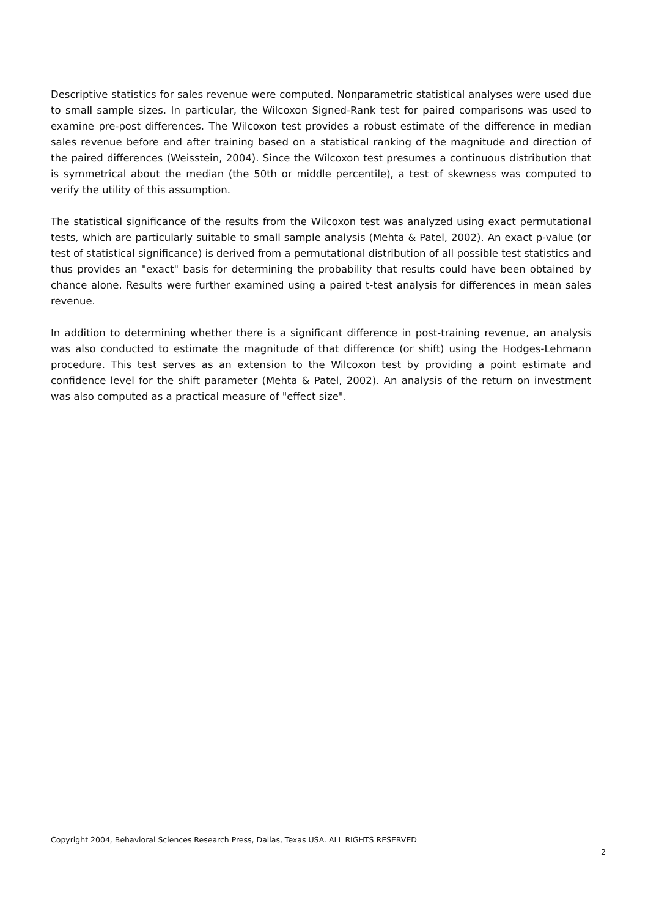Descriptive statistics for sales revenue were computed. Nonparametric statistical analyses were used due to small sample sizes. In particular, the Wilcoxon Signed-Rank test for paired comparisons was used to examine pre-post differences. The Wilcoxon test provides a robust estimate of the difference in median sales revenue before and after training based on a statistical ranking of the magnitude and direction of the paired differences (Weisstein, 2004). Since the Wilcoxon test presumes a continuous distribution that is symmetrical about the median (the 50th or middle percentile), a test of skewness was computed to verify the utility of this assumption.
The statistical significance of the results from the Wilcoxon test was analyzed using exact permutational tests, which are particularly suitable to small sample analysis (Mehta & Patel, 2002). An exact p-value (or test of statistical significance) is derived from a permutational distribution of all possible test statistics and thus provides an "exact" basis for determining the probability that results could have been obtained by chance alone. Results were further examined using a paired t-test analysis for differences in mean sales revenue.
In addition to determining whether there is a significant difference in post-training revenue, an analysis was also conducted to estimate the magnitude of that difference (or shift) using the Hodges-Lehmann procedure. This test serves as an extension to the Wilcoxon test by providing a point estimate and confidence level for the shift parameter (Mehta & Patel, 2002). An analysis of the return on investment was also computed as a practical measure of "effect size".
Copyright 2004, Behavioral Sciences Research Press, Dallas, Texas USA. ALL RIGHTS RESERVED
2